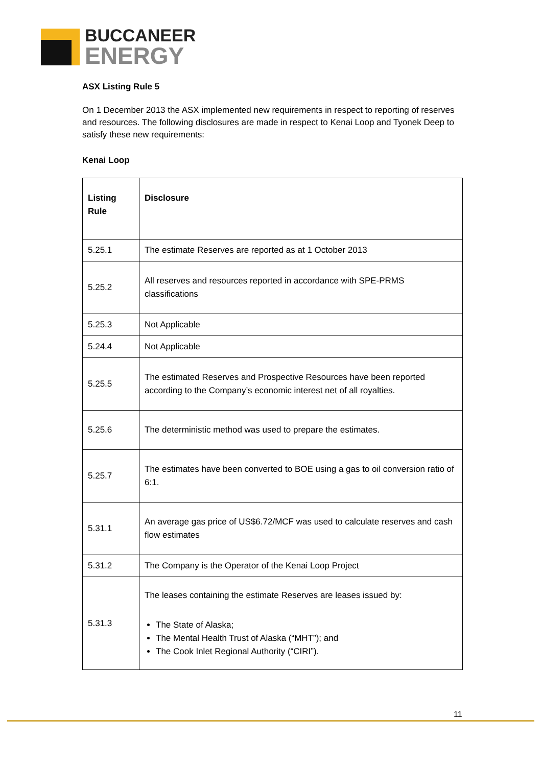BUCCANEER
ENERGY
ASX Listing Rule 5
On 1 December 2013 the ASX implemented new requirements in respect to reporting of reserves and resources. The following disclosures are made in respect to Kenai Loop and Tyonek Deep to satisfy these new requirements:
Kenai Loop
| Listing Rule | Disclosure |
| --- | --- |
| 5.25.1 | The estimate Reserves are reported as at 1 October 2013 |
| 5.25.2 | All reserves and resources reported in accordance with SPE-PRMS classifications |
| 5.25.3 | Not Applicable |
| 5.24.4 | Not Applicable |
| 5.25.5 | The estimated Reserves and Prospective Resources have been reported according to the Company’s economic interest net of all royalties. |
| 5.25.6 | The deterministic method was used to prepare the estimates. |
| 5.25.7 | The estimates have been converted to BOE using a gas to oil conversion ratio of 6:1. |
| 5.31.1 | An average gas price of US$6.72/MCF was used to calculate reserves and cash flow estimates |
| 5.31.2 | The Company is the Operator of the Kenai Loop Project |
| 5.31.3 | The leases containing the estimate Reserves are leases issued by: The State of Alaska; The Mental Health Trust of Alaska (“MHT”); and The Cook Inlet Regional Authority (“CIRI”). |
11